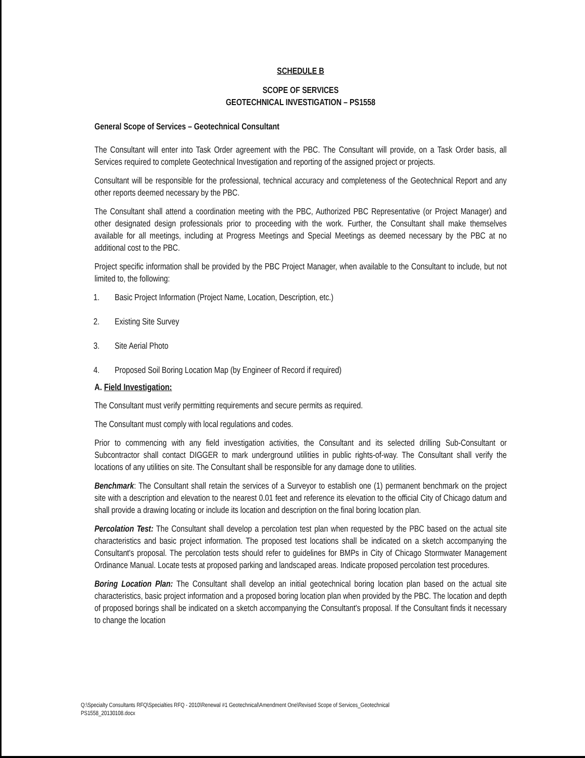SCHEDULE B
SCOPE OF SERVICES
GEOTECHNICAL INVESTIGATION – PS1558
General Scope of Services – Geotechnical Consultant
The Consultant will enter into Task Order agreement with the PBC. The Consultant will provide, on a Task Order basis, all Services required to complete Geotechnical Investigation and reporting of the assigned project or projects.
Consultant will be responsible for the professional, technical accuracy and completeness of the Geotechnical Report and any other reports deemed necessary by the PBC.
The Consultant shall attend a coordination meeting with the PBC, Authorized PBC Representative (or Project Manager) and other designated design professionals prior to proceeding with the work. Further, the Consultant shall make themselves available for all meetings, including at Progress Meetings and Special Meetings as deemed necessary by the PBC at no additional cost to the PBC.
Project specific information shall be provided by the PBC Project Manager, when available to the Consultant to include, but not limited to, the following:
1. Basic Project Information (Project Name, Location, Description, etc.)
2. Existing Site Survey
3. Site Aerial Photo
4. Proposed Soil Boring Location Map (by Engineer of Record if required)
A. Field Investigation:
The Consultant must verify permitting requirements and secure permits as required.
The Consultant must comply with local regulations and codes.
Prior to commencing with any field investigation activities, the Consultant and its selected drilling Sub-Consultant or Subcontractor shall contact DIGGER to mark underground utilities in public rights-of-way. The Consultant shall verify the locations of any utilities on site. The Consultant shall be responsible for any damage done to utilities.
Benchmark: The Consultant shall retain the services of a Surveyor to establish one (1) permanent benchmark on the project site with a description and elevation to the nearest 0.01 feet and reference its elevation to the official City of Chicago datum and shall provide a drawing locating or include its location and description on the final boring location plan.
Percolation Test: The Consultant shall develop a percolation test plan when requested by the PBC based on the actual site characteristics and basic project information. The proposed test locations shall be indicated on a sketch accompanying the Consultant's proposal. The percolation tests should refer to guidelines for BMPs in City of Chicago Stormwater Management Ordinance Manual. Locate tests at proposed parking and landscaped areas. Indicate proposed percolation test procedures.
Boring Location Plan: The Consultant shall develop an initial geotechnical boring location plan based on the actual site characteristics, basic project information and a proposed boring location plan when provided by the PBC. The location and depth of proposed borings shall be indicated on a sketch accompanying the Consultant's proposal. If the Consultant finds it necessary to change the location
Q:\Specialty Consultants RFQ\Specialties RFQ - 2010\Renewal #1 Geotechnical\Amendment One\Revised Scope of Services_Geotechnical
PS1558_20130108.docx